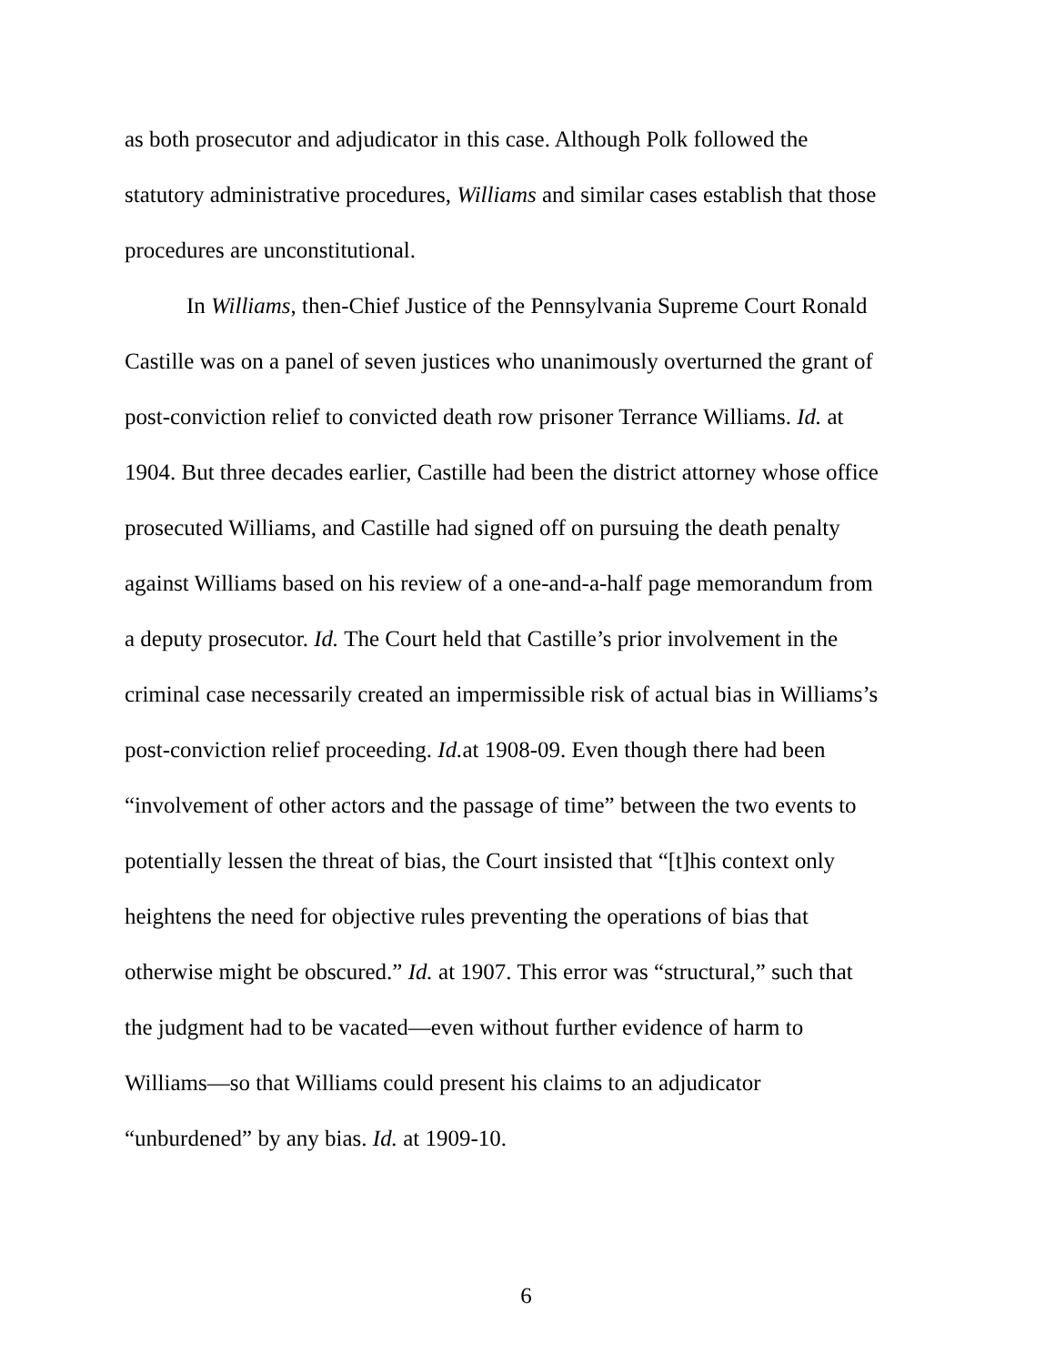as both prosecutor and adjudicator in this case. Although Polk followed the
statutory administrative procedures, Williams and similar cases establish that those
procedures are unconstitutional.
In Williams, then-Chief Justice of the Pennsylvania Supreme Court Ronald
Castille was on a panel of seven justices who unanimously overturned the grant of
post-conviction relief to convicted death row prisoner Terrance Williams. Id. at
1904. But three decades earlier, Castille had been the district attorney whose office
prosecuted Williams, and Castille had signed off on pursuing the death penalty
against Williams based on his review of a one-and-a-half page memorandum from
a deputy prosecutor. Id. The Court held that Castille’s prior involvement in the
criminal case necessarily created an impermissible risk of actual bias in Williams’s
post-conviction relief proceeding. Id. at 1908-09. Even though there had been
“involvement of other actors and the passage of time” between the two events to
potentially lessen the threat of bias, the Court insisted that “[t]his context only
heightens the need for objective rules preventing the operations of bias that
otherwise might be obscured.” Id. at 1907. This error was “structural,” such that
the judgment had to be vacated—even without further evidence of harm to
Williams—so that Williams could present his claims to an adjudicator
“unburdened” by any bias. Id. at 1909-10.
6